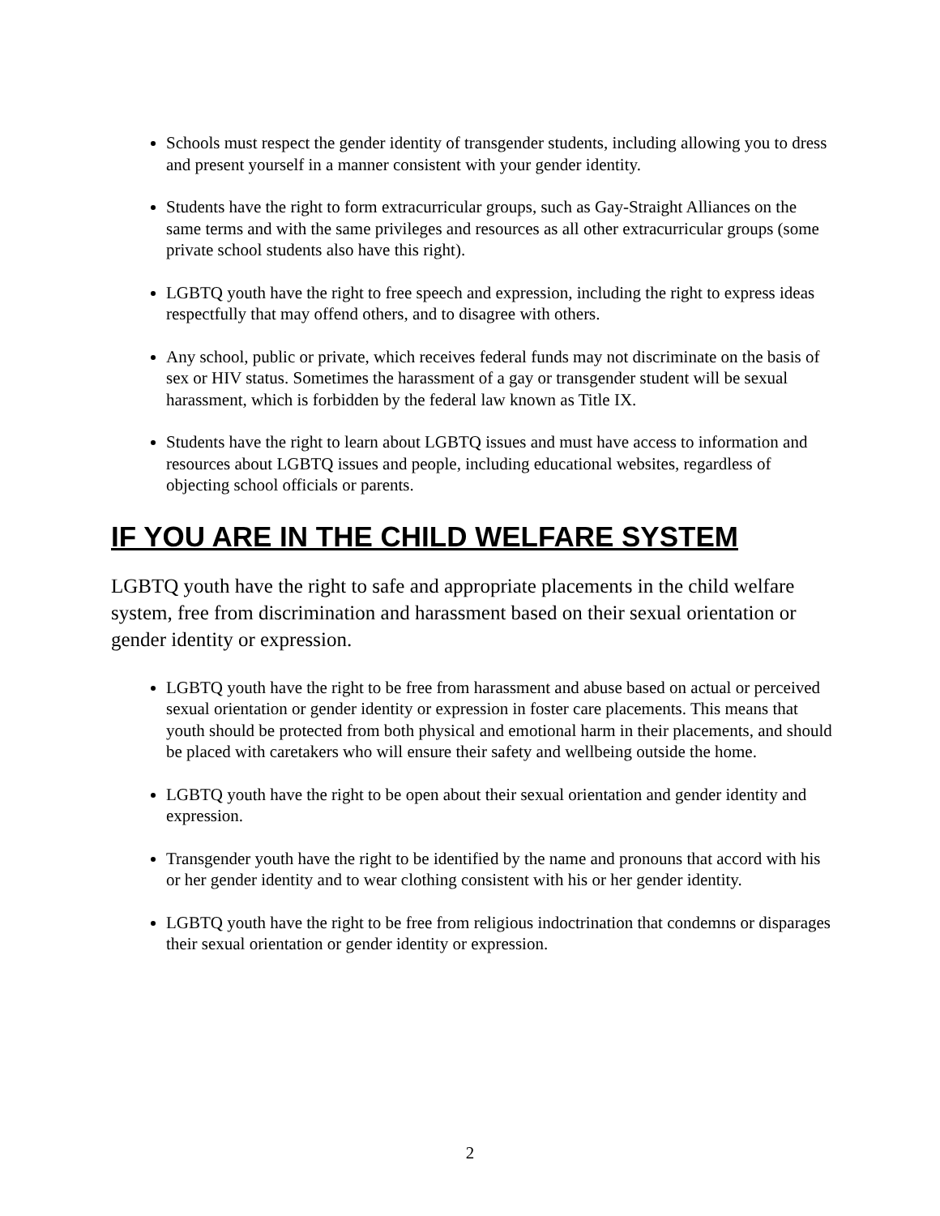Schools must respect the gender identity of transgender students, including allowing you to dress and present yourself in a manner consistent with your gender identity.
Students have the right to form extracurricular groups, such as Gay-Straight Alliances on the same terms and with the same privileges and resources as all other extracurricular groups (some private school students also have this right).
LGBTQ youth have the right to free speech and expression, including the right to express ideas respectfully that may offend others, and to disagree with others.
Any school, public or private, which receives federal funds may not discriminate on the basis of sex or HIV status. Sometimes the harassment of a gay or transgender student will be sexual harassment, which is forbidden by the federal law known as Title IX.
Students have the right to learn about LGBTQ issues and must have access to information and resources about LGBTQ issues and people, including educational websites, regardless of objecting school officials or parents.
IF YOU ARE IN THE CHILD WELFARE SYSTEM
LGBTQ youth have the right to safe and appropriate placements in the child welfare system, free from discrimination and harassment based on their sexual orientation or gender identity or expression.
LGBTQ youth have the right to be free from harassment and abuse based on actual or perceived sexual orientation or gender identity or expression in foster care placements. This means that youth should be protected from both physical and emotional harm in their placements, and should be placed with caretakers who will ensure their safety and wellbeing outside the home.
LGBTQ youth have the right to be open about their sexual orientation and gender identity and expression.
Transgender youth have the right to be identified by the name and pronouns that accord with his or her gender identity and to wear clothing consistent with his or her gender identity.
LGBTQ youth have the right to be free from religious indoctrination that condemns or disparages their sexual orientation or gender identity or expression.
2